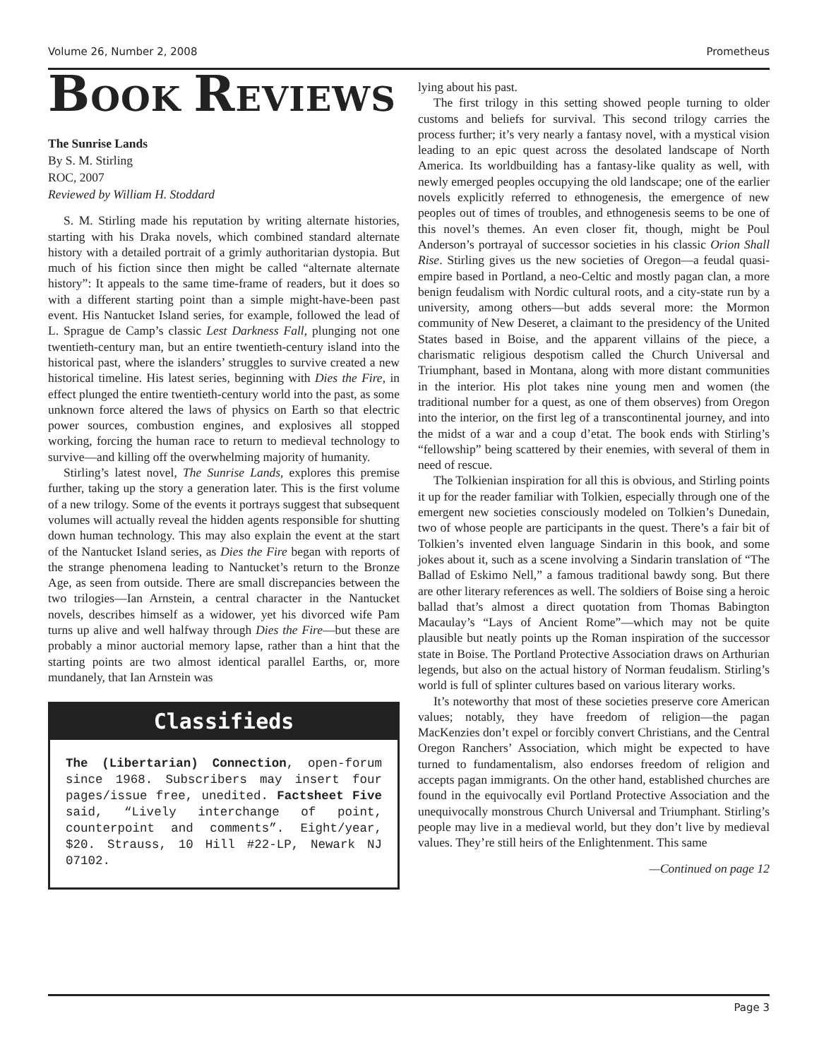Volume 26, Number 2, 2008 Prometheus
BOOK REVIEWS
The Sunrise Lands
By S. M. Stirling
ROC, 2007
Reviewed by William H. Stoddard
S. M. Stirling made his reputation by writing alternate histories, starting with his Draka novels, which combined standard alternate history with a detailed portrait of a grimly authoritarian dystopia. But much of his fiction since then might be called “alternate alternate history”: It appeals to the same time-frame of readers, but it does so with a different starting point than a simple might-have-been past event. His Nantucket Island series, for example, followed the lead of L. Sprague de Camp’s classic Lest Darkness Fall, plunging not one twentieth-century man, but an entire twentieth-century island into the historical past, where the islanders’ struggles to survive created a new historical timeline. His latest series, beginning with Dies the Fire, in effect plunged the entire twentieth-century world into the past, as some unknown force altered the laws of physics on Earth so that electric power sources, combustion engines, and explosives all stopped working, forcing the human race to return to medieval technology to survive—and killing off the overwhelming majority of humanity.
Stirling’s latest novel, The Sunrise Lands, explores this premise further, taking up the story a generation later. This is the first volume of a new trilogy. Some of the events it portrays suggest that subsequent volumes will actually reveal the hidden agents responsible for shutting down human technology. This may also explain the event at the start of the Nantucket Island series, as Dies the Fire began with reports of the strange phenomena leading to Nantucket’s return to the Bronze Age, as seen from outside. There are small discrepancies between the two trilogies—Ian Arnstein, a central character in the Nantucket novels, describes himself as a widower, yet his divorced wife Pam turns up alive and well halfway through Dies the Fire—but these are probably a minor auctorial memory lapse, rather than a hint that the starting points are two almost identical parallel Earths, or, more mundanely, that Ian Arnstein was
Classifieds
The (Libertarian) Connection, open-forum since 1968. Subscribers may insert four pages/issue free, unedited. Factsheet Five said, “Lively interchange of point, counterpoint and comments”. Eight/year, $20. Strauss, 10 Hill #22-LP, Newark NJ 07102.
lying about his past.
The first trilogy in this setting showed people turning to older customs and beliefs for survival. This second trilogy carries the process further; it’s very nearly a fantasy novel, with a mystical vision leading to an epic quest across the desolated landscape of North America. Its worldbuilding has a fantasy-like quality as well, with newly emerged peoples occupying the old landscape; one of the earlier novels explicitly referred to ethnogenesis, the emergence of new peoples out of times of troubles, and ethnogenesis seems to be one of this novel’s themes. An even closer fit, though, might be Poul Anderson’s portrayal of successor societies in his classic Orion Shall Rise. Stirling gives us the new societies of Oregon—a feudal quasi-empire based in Portland, a neo-Celtic and mostly pagan clan, a more benign feudalism with Nordic cultural roots, and a city-state run by a university, among others—but adds several more: the Mormon community of New Deseret, a claimant to the presidency of the United States based in Boise, and the apparent villains of the piece, a charismatic religious despotism called the Church Universal and Triumphant, based in Montana, along with more distant communities in the interior. His plot takes nine young men and women (the traditional number for a quest, as one of them observes) from Oregon into the interior, on the first leg of a transcontinental journey, and into the midst of a war and a coup d’etat. The book ends with Stirling’s “fellowship” being scattered by their enemies, with several of them in need of rescue.
The Tolkienian inspiration for all this is obvious, and Stirling points it up for the reader familiar with Tolkien, especially through one of the emergent new societies consciously modeled on Tolkien’s Dunedain, two of whose people are participants in the quest. There’s a fair bit of Tolkien’s invented elven language Sindarin in this book, and some jokes about it, such as a scene involving a Sindarin translation of “The Ballad of Eskimo Nell,” a famous traditional bawdy song. But there are other literary references as well. The soldiers of Boise sing a heroic ballad that’s almost a direct quotation from Thomas Babington Macaulay’s “Lays of Ancient Rome”—which may not be quite plausible but neatly points up the Roman inspiration of the successor state in Boise. The Portland Protective Association draws on Arthurian legends, but also on the actual history of Norman feudalism. Stirling’s world is full of splinter cultures based on various literary works.
It’s noteworthy that most of these societies preserve core American values; notably, they have freedom of religion—the pagan MacKenzies don’t expel or forcibly convert Christians, and the Central Oregon Ranchers’ Association, which might be expected to have turned to fundamentalism, also endorses freedom of religion and accepts pagan immigrants. On the other hand, established churches are found in the equivocally evil Portland Protective Association and the unequivocally monstrous Church Universal and Triumphant. Stirling’s people may live in a medieval world, but they don’t live by medieval values. They’re still heirs of the Enlightenment. This same
—Continued on page 12
Page 3